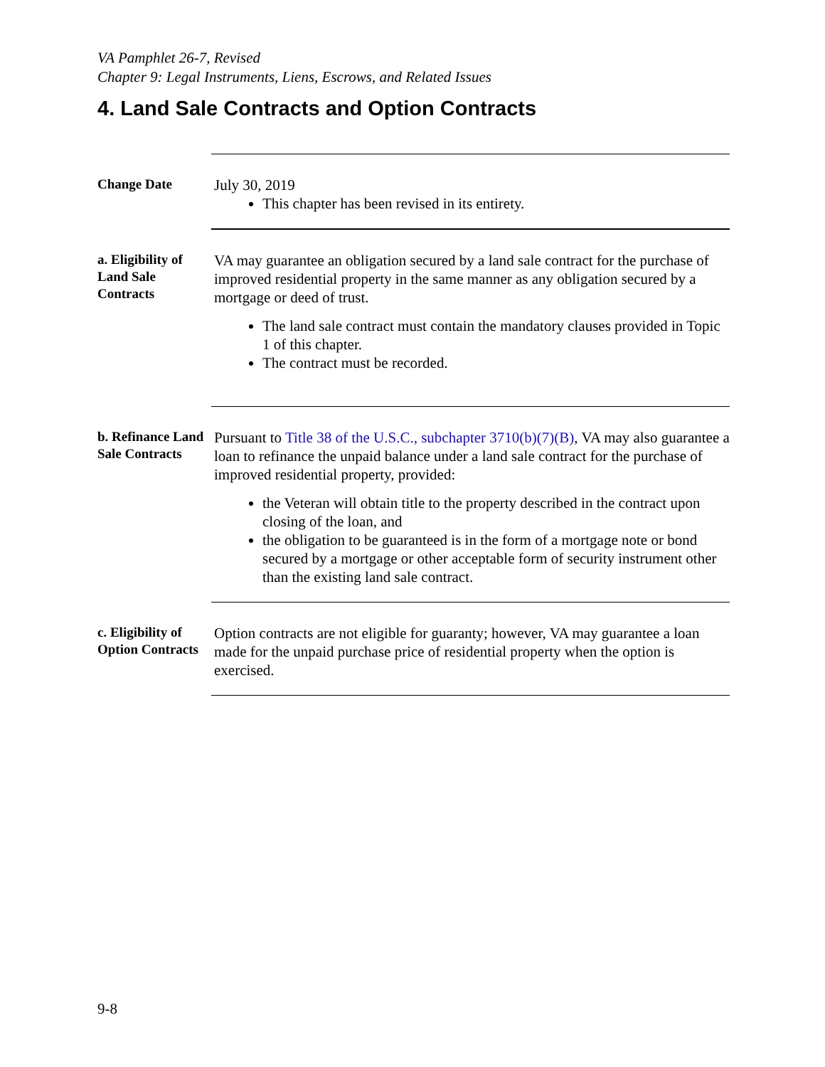VA Pamphlet 26-7, Revised
Chapter 9: Legal Instruments, Liens, Escrows, and Related Issues
4. Land Sale Contracts and Option Contracts
Change Date
July 30, 2019
This chapter has been revised in its entirety.
a. Eligibility of Land Sale Contracts
VA may guarantee an obligation secured by a land sale contract for the purchase of improved residential property in the same manner as any obligation secured by a mortgage or deed of trust.
The land sale contract must contain the mandatory clauses provided in Topic 1 of this chapter.
The contract must be recorded.
b. Refinance Land Sale Contracts
Pursuant to Title 38 of the U.S.C., subchapter 3710(b)(7)(B), VA may also guarantee a loan to refinance the unpaid balance under a land sale contract for the purchase of improved residential property, provided:
the Veteran will obtain title to the property described in the contract upon closing of the loan, and
the obligation to be guaranteed is in the form of a mortgage note or bond secured by a mortgage or other acceptable form of security instrument other than the existing land sale contract.
c. Eligibility of Option Contracts
Option contracts are not eligible for guaranty; however, VA may guarantee a loan made for the unpaid purchase price of residential property when the option is exercised.
9-8